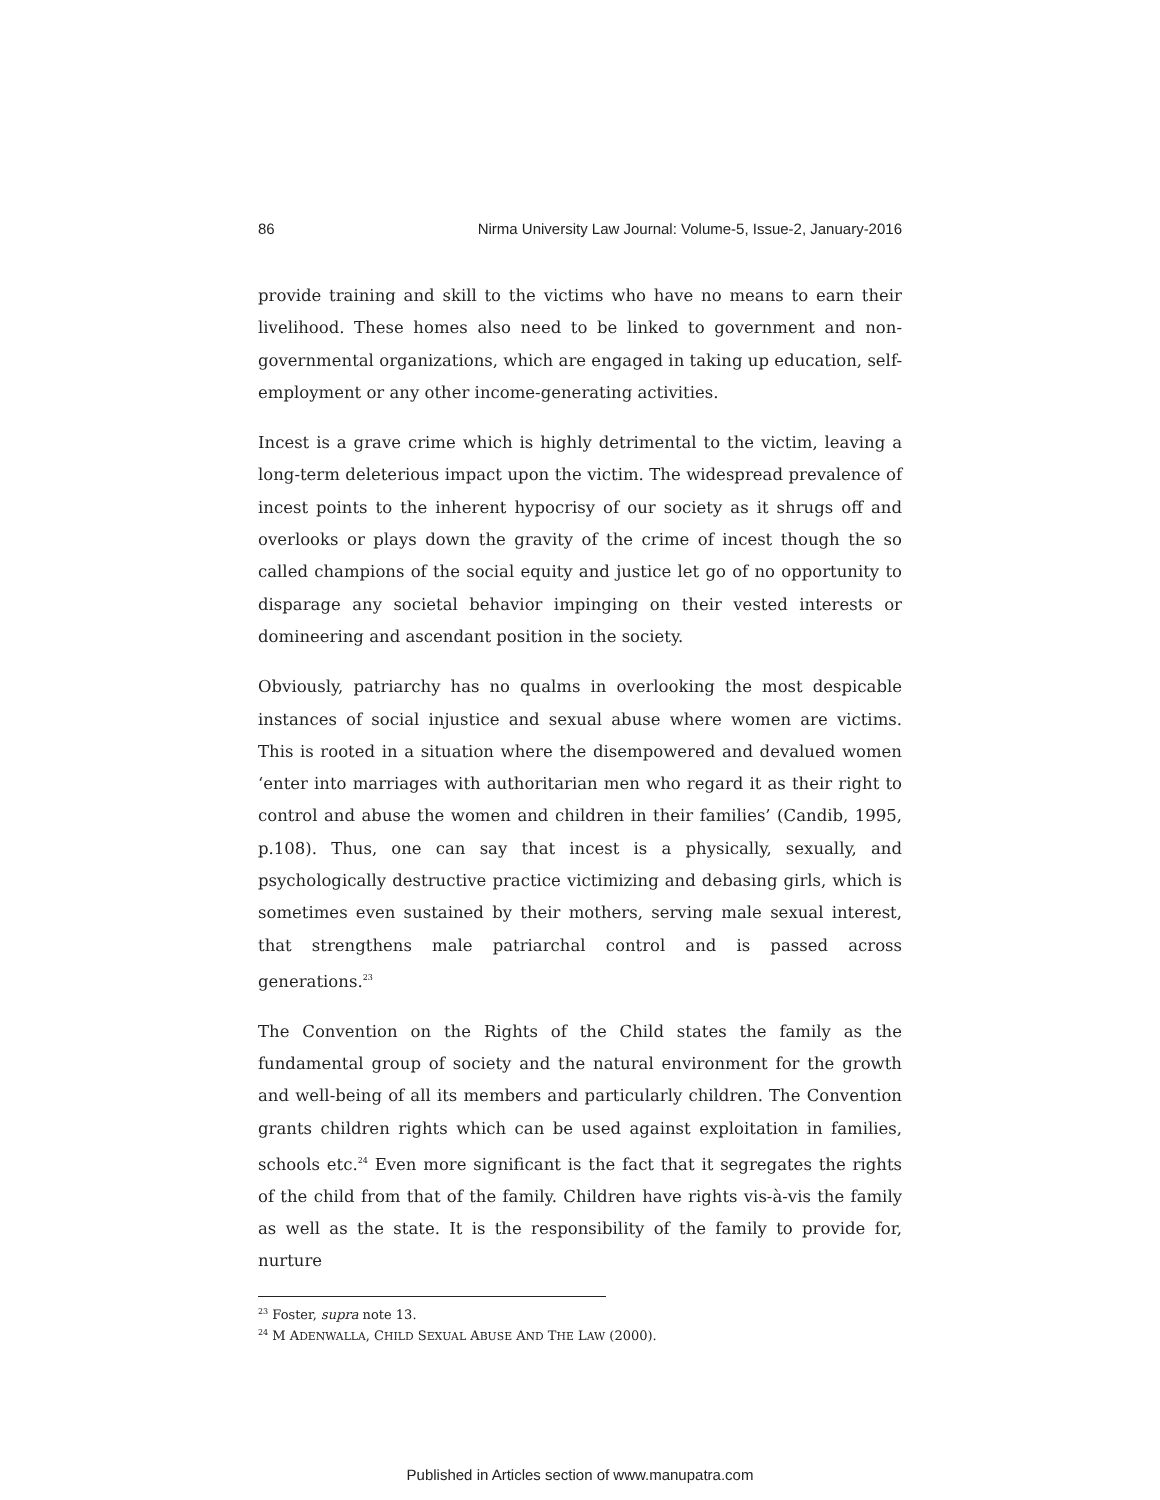86 Nirma University Law Journal: Volume-5, Issue-2, January-2016
provide training and skill to the victims who have no means to earn their livelihood. These homes also need to be linked to government and non-governmental organizations, which are engaged in taking up education, self-employment or any other income-generating activities.
Incest is a grave crime which is highly detrimental to the victim, leaving a long-term deleterious impact upon the victim. The widespread prevalence of incest points to the inherent hypocrisy of our society as it shrugs off and overlooks or plays down the gravity of the crime of incest though the so called champions of the social equity and justice let go of no opportunity to disparage any societal behavior impinging on their vested interests or domineering and ascendant position in the society.
Obviously, patriarchy has no qualms in overlooking the most despicable instances of social injustice and sexual abuse where women are victims. This is rooted in a situation where the disempowered and devalued women ‘enter into marriages with authoritarian men who regard it as their right to control and abuse the women and children in their families’ (Candib, 1995, p.108). Thus, one can say that incest is a physically, sexually, and psychologically destructive practice victimizing and debasing girls, which is sometimes even sustained by their mothers, serving male sexual interest, that strengthens male patriarchal control and is passed across generations.<sup>23</sup>
The Convention on the Rights of the Child states the family as the fundamental group of society and the natural environment for the growth and well-being of all its members and particularly children. The Convention grants children rights which can be used against exploitation in families, schools etc.<sup>24</sup> Even more significant is the fact that it segregates the rights of the child from that of the family. Children have rights vis-à-vis the family as well as the state. It is the responsibility of the family to provide for, nurture
<sup>23</sup> Foster, supra note 13.
<sup>24</sup> M ADENWALLA, CHILD SEXUAL ABUSE AND THE LAW (2000).
Published in Articles section of www.manupatra.com